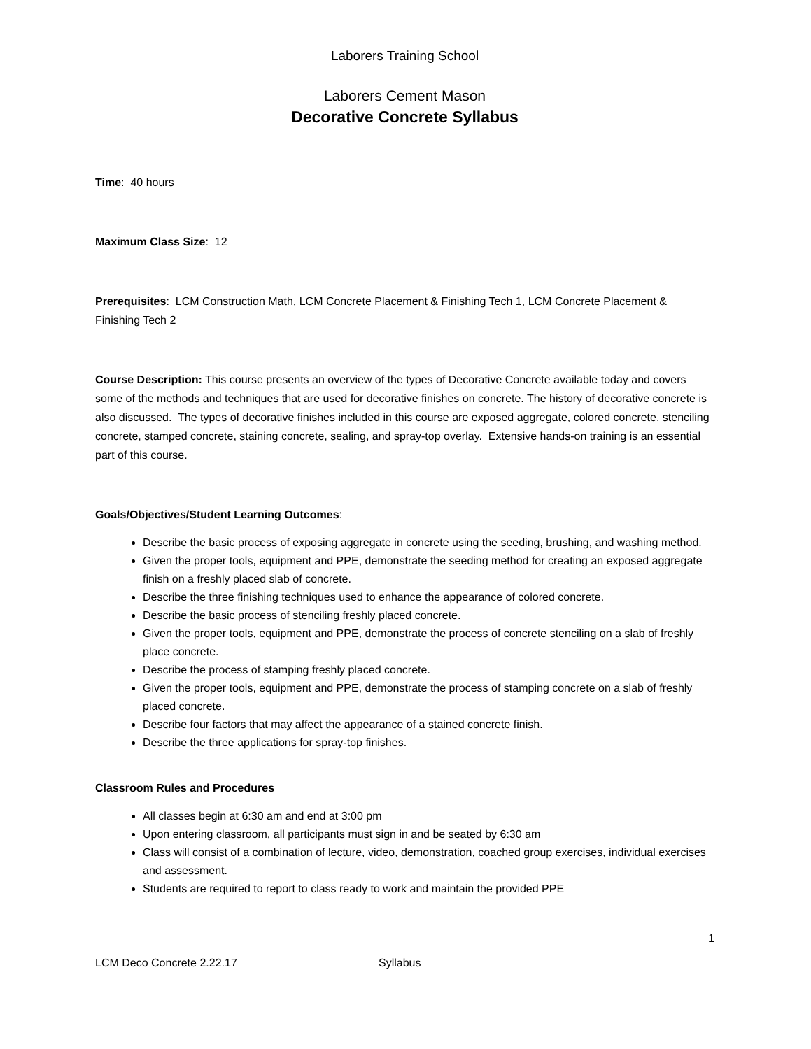Laborers Training School
Laborers Cement Mason
Decorative Concrete Syllabus
Time: 40 hours
Maximum Class Size: 12
Prerequisites: LCM Construction Math, LCM Concrete Placement & Finishing Tech 1, LCM Concrete Placement & Finishing Tech 2
Course Description: This course presents an overview of the types of Decorative Concrete available today and covers some of the methods and techniques that are used for decorative finishes on concrete. The history of decorative concrete is also discussed. The types of decorative finishes included in this course are exposed aggregate, colored concrete, stenciling concrete, stamped concrete, staining concrete, sealing, and spray-top overlay. Extensive hands-on training is an essential part of this course.
Goals/Objectives/Student Learning Outcomes:
Describe the basic process of exposing aggregate in concrete using the seeding, brushing, and washing method.
Given the proper tools, equipment and PPE, demonstrate the seeding method for creating an exposed aggregate finish on a freshly placed slab of concrete.
Describe the three finishing techniques used to enhance the appearance of colored concrete.
Describe the basic process of stenciling freshly placed concrete.
Given the proper tools, equipment and PPE, demonstrate the process of concrete stenciling on a slab of freshly place concrete.
Describe the process of stamping freshly placed concrete.
Given the proper tools, equipment and PPE, demonstrate the process of stamping concrete on a slab of freshly placed concrete.
Describe four factors that may affect the appearance of a stained concrete finish.
Describe the three applications for spray-top finishes.
Classroom Rules and Procedures
All classes begin at 6:30 am and end at 3:00 pm
Upon entering classroom, all participants must sign in and be seated by 6:30 am
Class will consist of a combination of lecture, video, demonstration, coached group exercises, individual exercises and assessment.
Students are required to report to class ready to work and maintain the provided PPE
1
LCM Deco Concrete 2.22.17 Syllabus